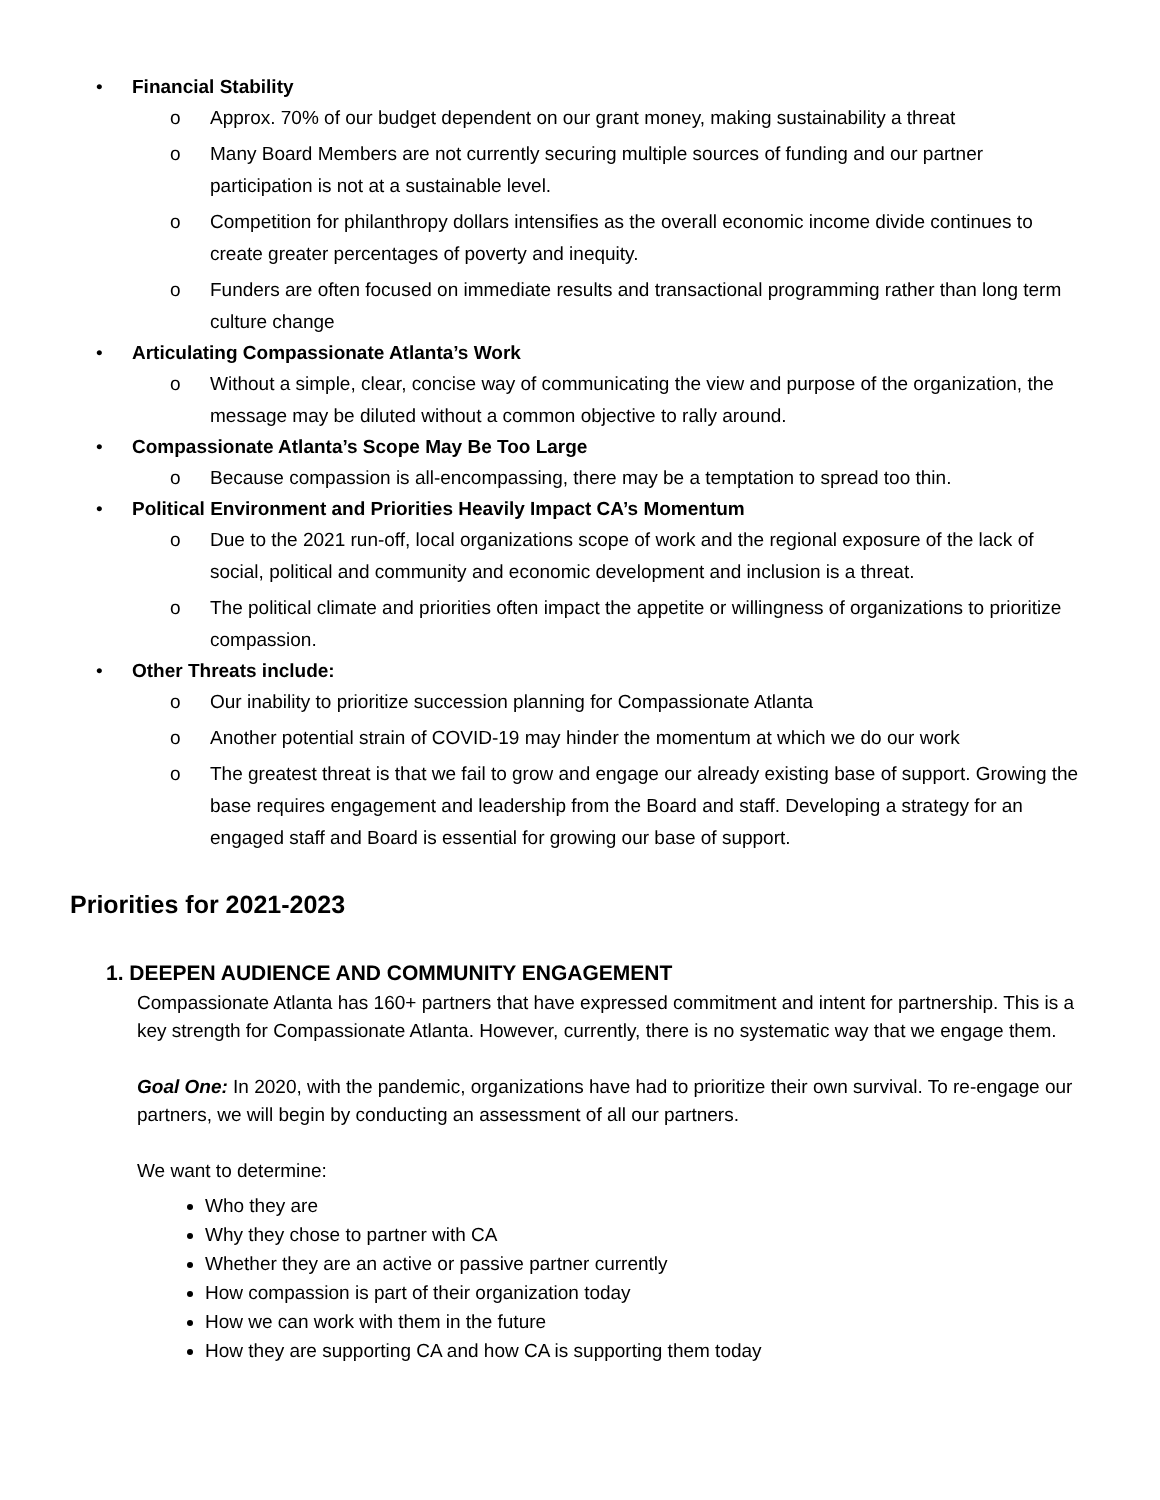• Financial Stability
o Approx. 70% of our budget dependent on our grant money, making sustainability a threat
o Many Board Members are not currently securing multiple sources of funding and our partner participation is not at a sustainable level.
o Competition for philanthropy dollars intensifies as the overall economic income divide continues to create greater percentages of poverty and inequity.
o Funders are often focused on immediate results and transactional programming rather than long term culture change
• Articulating Compassionate Atlanta’s Work
o Without a simple, clear, concise way of communicating the view and purpose of the organization, the message may be diluted without a common objective to rally around.
• Compassionate Atlanta’s Scope May Be Too Large
o Because compassion is all-encompassing, there may be a temptation to spread too thin.
• Political Environment and Priorities Heavily Impact CA’s Momentum
o Due to the 2021 run-off, local organizations scope of work and the regional exposure of the lack of social, political and community and economic development and inclusion is a threat.
o The political climate and priorities often impact the appetite or willingness of organizations to prioritize compassion.
• Other Threats include:
o Our inability to prioritize succession planning for Compassionate Atlanta
o Another potential strain of COVID-19 may hinder the momentum at which we do our work
o The greatest threat is that we fail to grow and engage our already existing base of support. Growing the base requires engagement and leadership from the Board and staff. Developing a strategy for an engaged staff and Board is essential for growing our base of support.
Priorities for 2021-2023
1. DEEPEN AUDIENCE AND COMMUNITY ENGAGEMENT
Compassionate Atlanta has 160+ partners that have expressed commitment and intent for partnership. This is a key strength for Compassionate Atlanta. However, currently, there is no systematic way that we engage them.
Goal One: In 2020, with the pandemic, organizations have had to prioritize their own survival. To re-engage our partners, we will begin by conducting an assessment of all our partners.
We want to determine:
Who they are
Why they chose to partner with CA
Whether they are an active or passive partner currently
How compassion is part of their organization today
How we can work with them in the future
How they are supporting CA and how CA is supporting them today